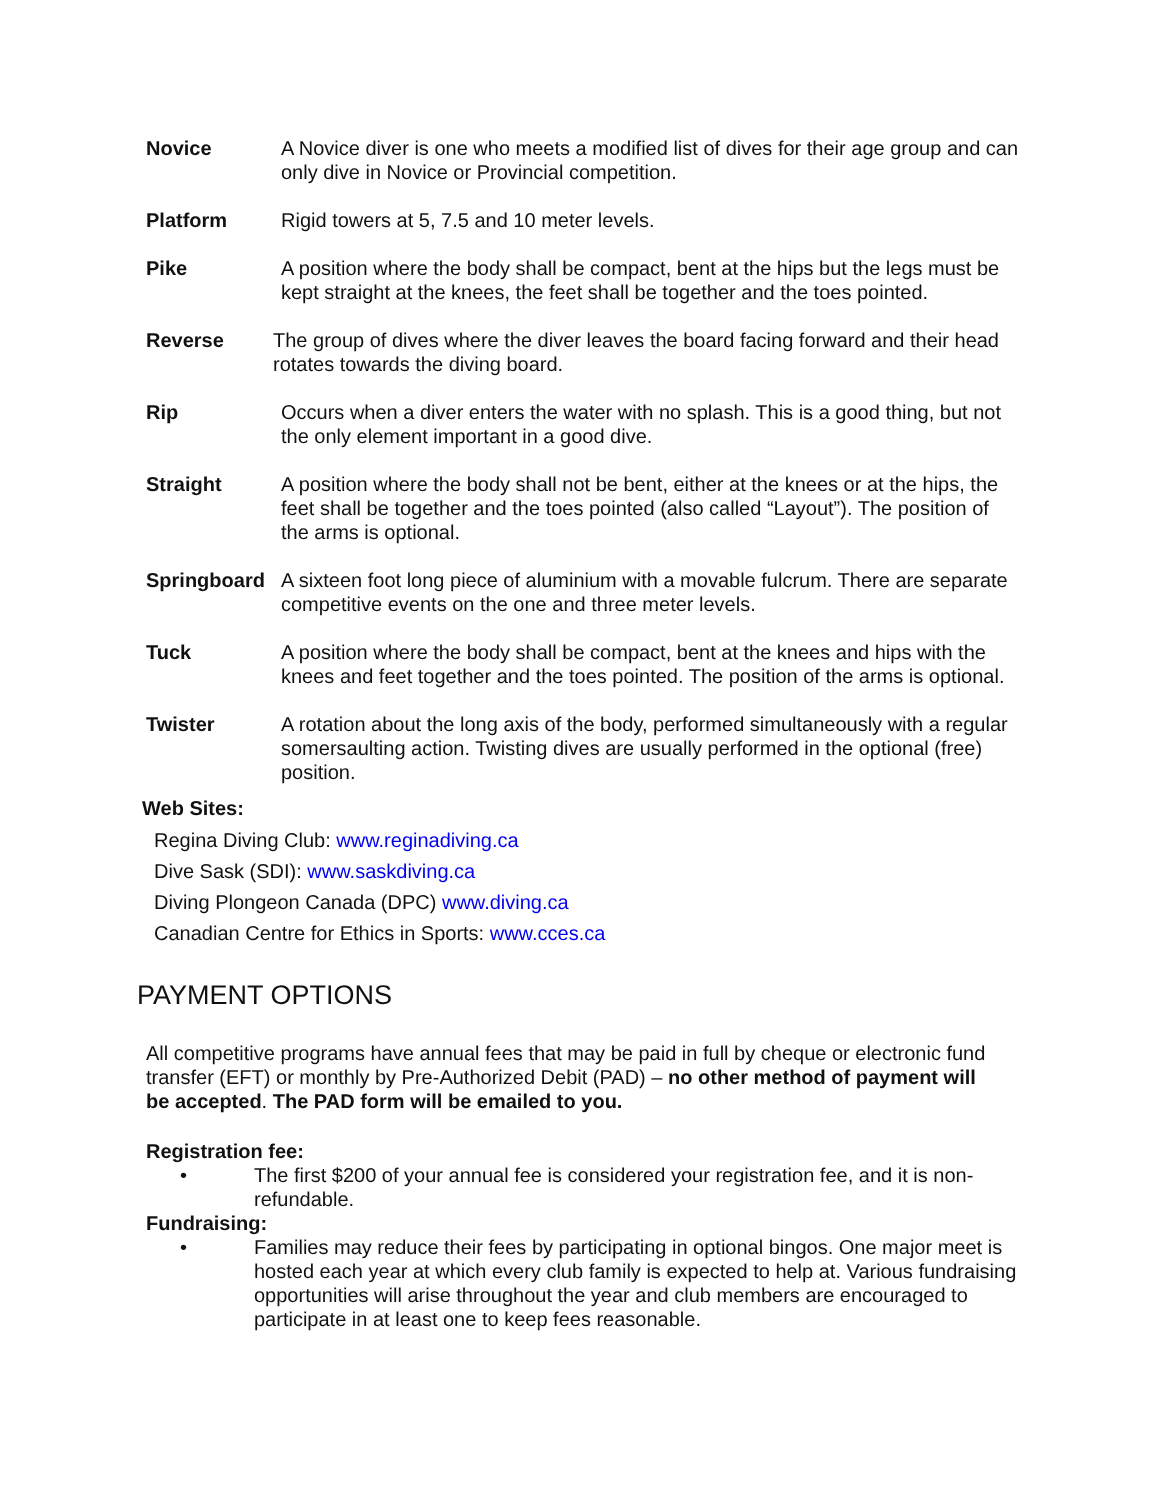Novice A Novice diver is one who meets a modified list of dives for their age group and can only dive in Novice or Provincial competition.
Platform Rigid towers at 5, 7.5 and 10 meter levels.
Pike A position where the body shall be compact, bent at the hips but the legs must be kept straight at the knees, the feet shall be together and the toes pointed.
Reverse The group of dives where the diver leaves the board facing forward and their head rotates towards the diving board.
Rip Occurs when a diver enters the water with no splash. This is a good thing, but not the only element important in a good dive.
Straight A position where the body shall not be bent, either at the knees or at the hips, the feet shall be together and the toes pointed (also called “Layout”). The position of the arms is optional.
Springboard A sixteen foot long piece of aluminium with a movable fulcrum. There are separate competitive events on the one and three meter levels.
Tuck A position where the body shall be compact, bent at the knees and hips with the knees and feet together and the toes pointed. The position of the arms is optional.
Twister A rotation about the long axis of the body, performed simultaneously with a regular somersaulting action. Twisting dives are usually performed in the optional (free) position.
Web Sites:
Regina Diving Club: www.reginadiving.ca
Dive Sask (SDI): www.saskdiving.ca
Diving Plongeon Canada (DPC) www.diving.ca
Canadian Centre for Ethics in Sports: www.cces.ca
PAYMENT OPTIONS
All competitive programs have annual fees that may be paid in full by cheque or electronic fund transfer (EFT) or monthly by Pre-Authorized Debit (PAD) – no other method of payment will be accepted. The PAD form will be emailed to you.
Registration fee:
• The first $200 of your annual fee is considered your registration fee, and it is non-refundable.
Fundraising:
• Families may reduce their fees by participating in optional bingos. One major meet is hosted each year at which every club family is expected to help at. Various fundraising opportunities will arise throughout the year and club members are encouraged to participate in at least one to keep fees reasonable.